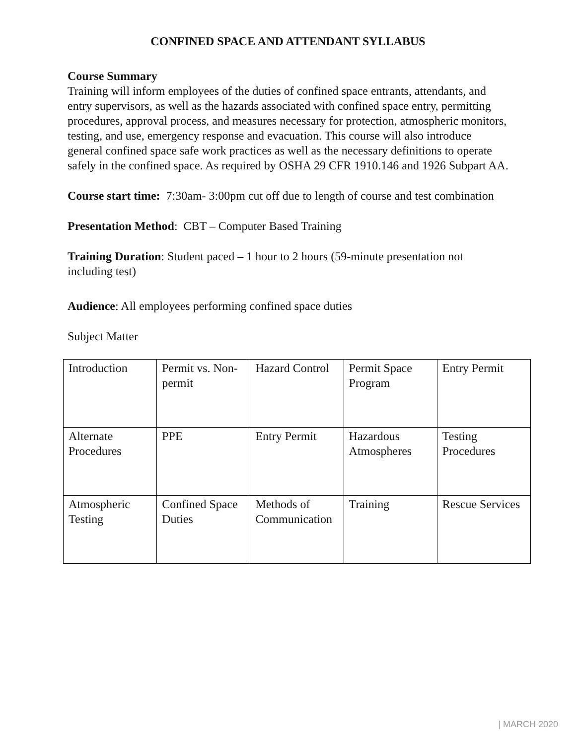CONFINED SPACE AND ATTENDANT SYLLABUS
Course Summary
Training will inform employees of the duties of confined space entrants, attendants, and entry supervisors, as well as the hazards associated with confined space entry, permitting procedures, approval process, and measures necessary for protection, atmospheric monitors, testing, and use, emergency response and evacuation. This course will also introduce general confined space safe work practices as well as the necessary definitions to operate safely in the confined space. As required by OSHA 29 CFR 1910.146 and 1926 Subpart AA.
Course start time: 7:30am- 3:00pm cut off due to length of course and test combination
Presentation Method: CBT – Computer Based Training
Training Duration: Student paced – 1 hour to 2 hours (59-minute presentation not including test)
Audience: All employees performing confined space duties
Subject Matter
| Introduction | Permit vs. Non-permit | Hazard Control | Permit Space Program | Entry Permit |
| Alternate Procedures | PPE | Entry Permit | Hazardous Atmospheres | Testing Procedures |
| Atmospheric Testing | Confined Space Duties | Methods of Communication | Training | Rescue Services |
| MARCH 2020